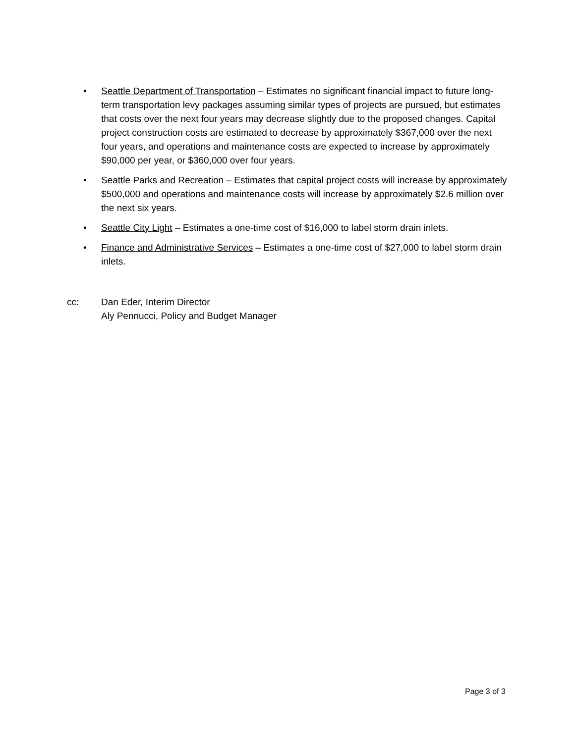• Seattle Department of Transportation – Estimates no significant financial impact to future long-term transportation levy packages assuming similar types of projects are pursued, but estimates that costs over the next four years may decrease slightly due to the proposed changes. Capital project construction costs are estimated to decrease by approximately $367,000 over the next four years, and operations and maintenance costs are expected to increase by approximately $90,000 per year, or $360,000 over four years.
• Seattle Parks and Recreation – Estimates that capital project costs will increase by approximately $500,000 and operations and maintenance costs will increase by approximately $2.6 million over the next six years.
• Seattle City Light – Estimates a one-time cost of $16,000 to label storm drain inlets.
• Finance and Administrative Services – Estimates a one-time cost of $27,000 to label storm drain inlets.
cc: Dan Eder, Interim Director
Aly Pennucci, Policy and Budget Manager
Page 3 of 3